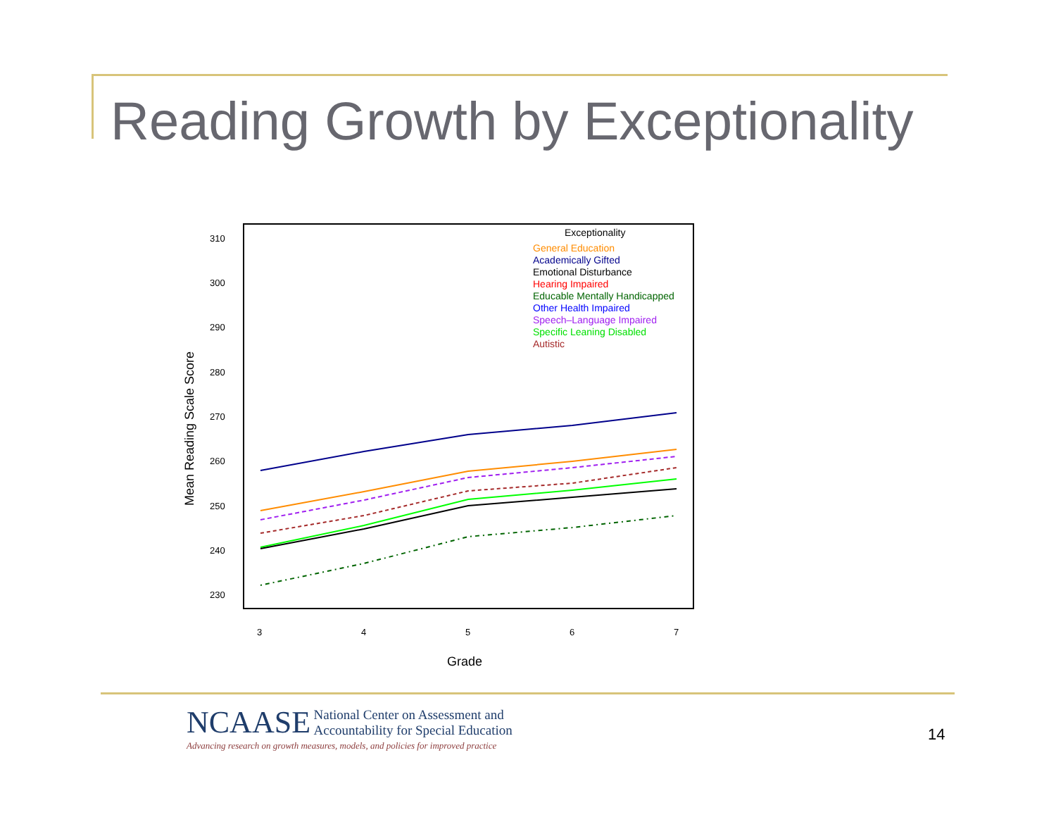Reading Growth by Exceptionality
310
300
290
280
270
260
250
240
230
3
4
5
6
7
Grade
Mean Reading Scale Score
Exceptionality
General Education
Academically Gifted
Emotional Disturbance
Hearing Impaired
Educable Mentally Handicapped
Other Health Impaired
Speech–Language Impaired
Specific Leaning Disabled
Autistic
NCAASE National Center on Assessment and
Accountability for Special Education
Advancing research on growth measures, models, and policies for improved practice
14